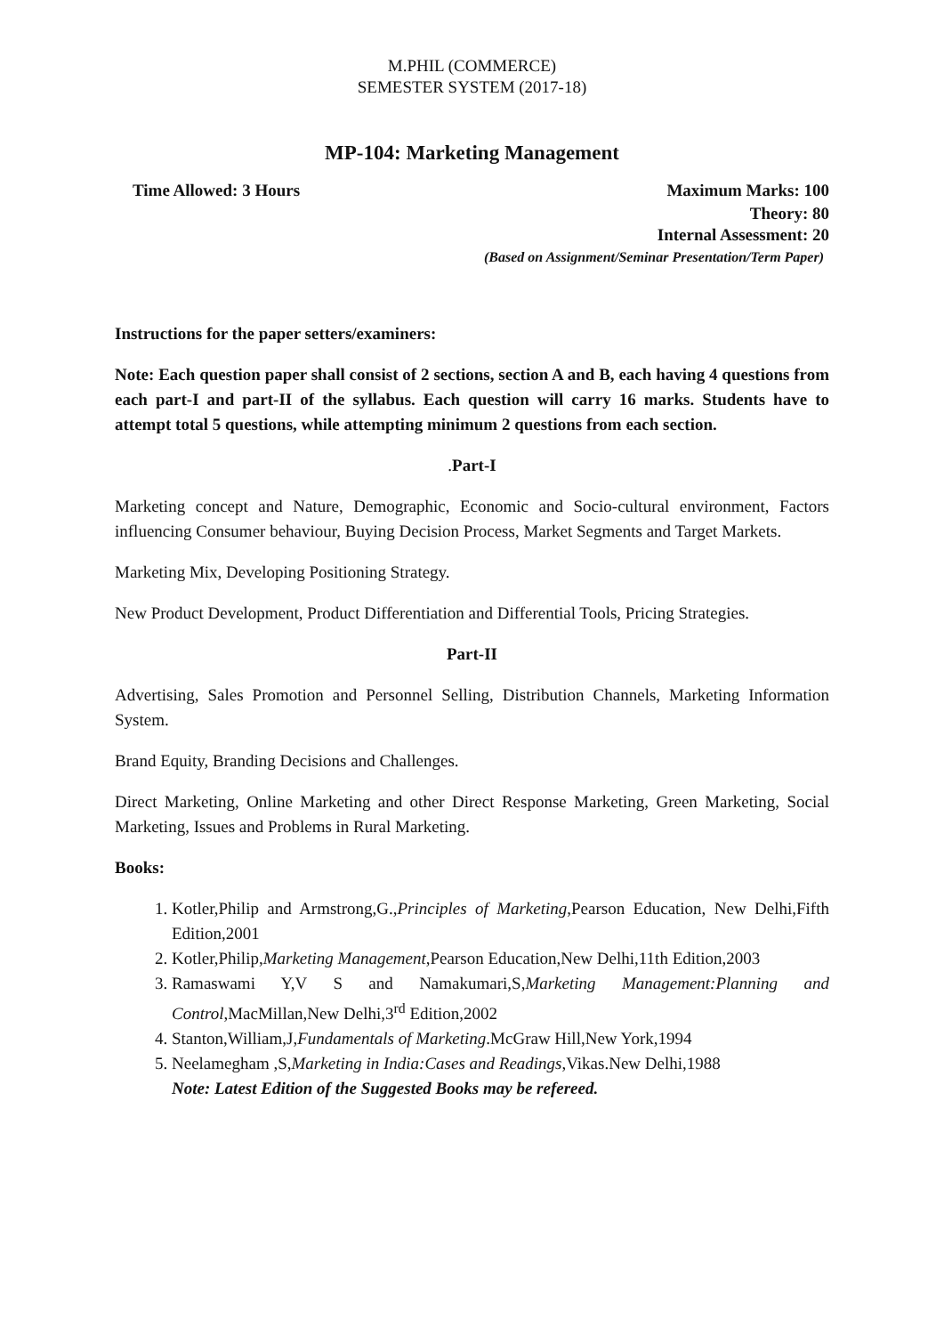M.PHIL (COMMERCE)
SEMESTER SYSTEM (2017-18)
MP-104: Marketing Management
Time Allowed: 3 Hours Maximum Marks: 100
Theory: 80
Internal Assessment: 20
(Based on Assignment/Seminar Presentation/Term Paper)
Instructions for the paper setters/examiners:
Note: Each question paper shall consist of 2 sections, section A and B, each having 4 questions from each part-I and part-II of the syllabus. Each question will carry 16 marks. Students have to attempt total 5 questions, while attempting minimum 2 questions from each section.
.Part-I
Marketing concept and Nature, Demographic, Economic and Socio-cultural environment, Factors influencing Consumer behaviour, Buying Decision Process, Market Segments and Target Markets.
Marketing Mix, Developing Positioning Strategy.
New Product Development, Product Differentiation and Differential Tools, Pricing Strategies.
Part-II
Advertising, Sales Promotion and Personnel Selling, Distribution Channels, Marketing Information System.
Brand Equity, Branding Decisions and Challenges.
Direct Marketing, Online Marketing and other Direct Response Marketing, Green Marketing, Social Marketing, Issues and Problems in Rural Marketing.
Books:
1. Kotler,Philip and Armstrong,G.,Principles of Marketing,Pearson Education, New Delhi,Fifth Edition,2001
2. Kotler,Philip,Marketing Management,Pearson Education,New Delhi,11th Edition,2003
3. Ramaswami Y,V S and Namakumari,S,Marketing Management:Planning and Control,MacMillan,New Delhi,3<sup>rd</sup> Edition,2002
4. Stanton,William,J,Fundamentals of Marketing.McGraw Hill,New York,1994
5. Neelamegham ,S,Marketing in India:Cases and Readings,Vikas.New Delhi,1988
Note: Latest Edition of the Suggested Books may be refereed.